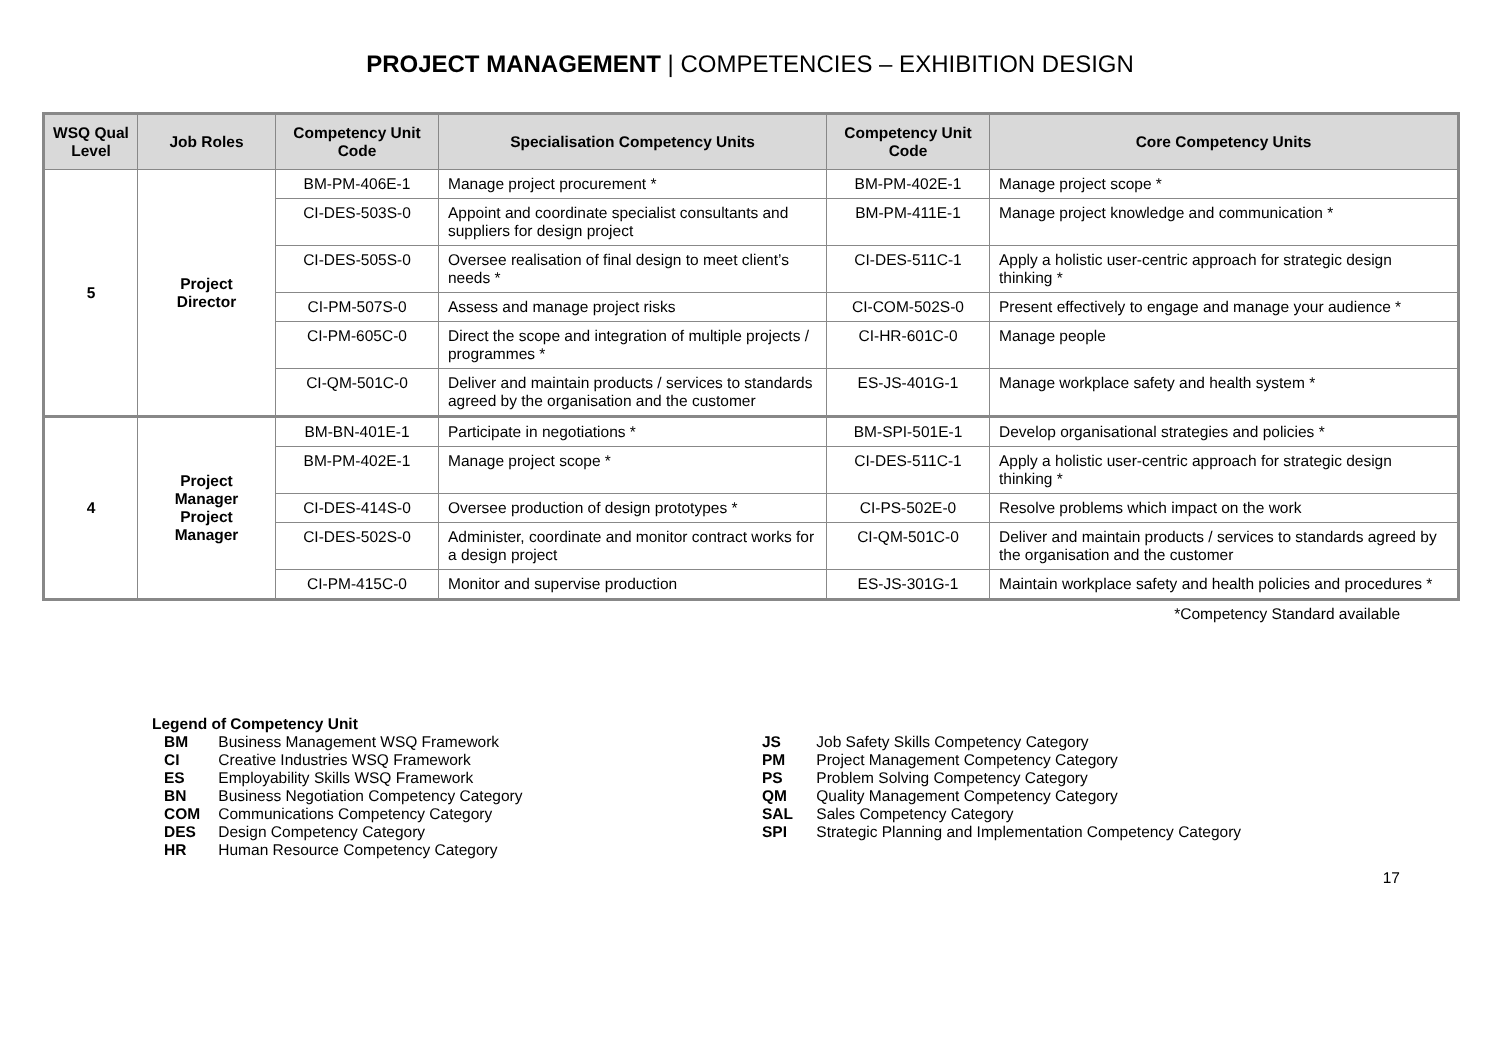PROJECT MANAGEMENT | COMPETENCIES – EXHIBITION DESIGN
| WSQ Qual Level | Job Roles | Competency Unit Code | Specialisation Competency Units | Competency Unit Code | Core Competency Units |
| --- | --- | --- | --- | --- | --- |
| 5 | Project Director | BM-PM-406E-1 | Manage project procurement * | BM-PM-402E-1 | Manage project scope * |
| | | CI-DES-503S-0 | Appoint and coordinate specialist consultants and suppliers for design project | BM-PM-411E-1 | Manage project knowledge and communication * |
| | | CI-DES-505S-0 | Oversee realisation of final design to meet client’s needs * | CI-DES-511C-1 | Apply a holistic user-centric approach for strategic design thinking * |
| | | CI-PM-507S-0 | Assess and manage project risks | CI-COM-502S-0 | Present effectively to engage and manage your audience * |
| | | CI-PM-605C-0 | Direct the scope and integration of multiple projects / programmes * | CI-HR-601C-0 | Manage people |
| | | CI-QM-501C-0 | Deliver and maintain products / services to standards agreed by the organisation and the customer | ES-JS-401G-1 | Manage workplace safety and health system * |
| 4 | Project Manager Project Manager | BM-BN-401E-1 | Participate in negotiations * | BM-SPI-501E-1 | Develop organisational strategies and policies * |
| | | BM-PM-402E-1 | Manage project scope * | CI-DES-511C-1 | Apply a holistic user-centric approach for strategic design thinking * |
| | | CI-DES-414S-0 | Oversee production of design prototypes * | CI-PS-502E-0 | Resolve problems which impact on the work |
| | | CI-DES-502S-0 | Administer, coordinate and monitor contract works for a design project | CI-QM-501C-0 | Deliver and maintain products / services to standards agreed by the organisation and the customer |
| | | CI-PM-415C-0 | Monitor and supervise production | ES-JS-301G-1 | Maintain workplace safety and health policies and procedures * |
*Competency Standard available
Legend of Competency Unit
BM Business Management WSQ Framework
CI Creative Industries WSQ Framework
ES Employability Skills WSQ Framework
BN Business Negotiation Competency Category
COM Communications Competency Category
DES Design Competency Category
HR Human Resource Competency Category
JS Job Safety Skills Competency Category
PM Project Management Competency Category
PS Problem Solving Competency Category
QM Quality Management Competency Category
SAL Sales Competency Category
SPI Strategic Planning and Implementation Competency Category
17